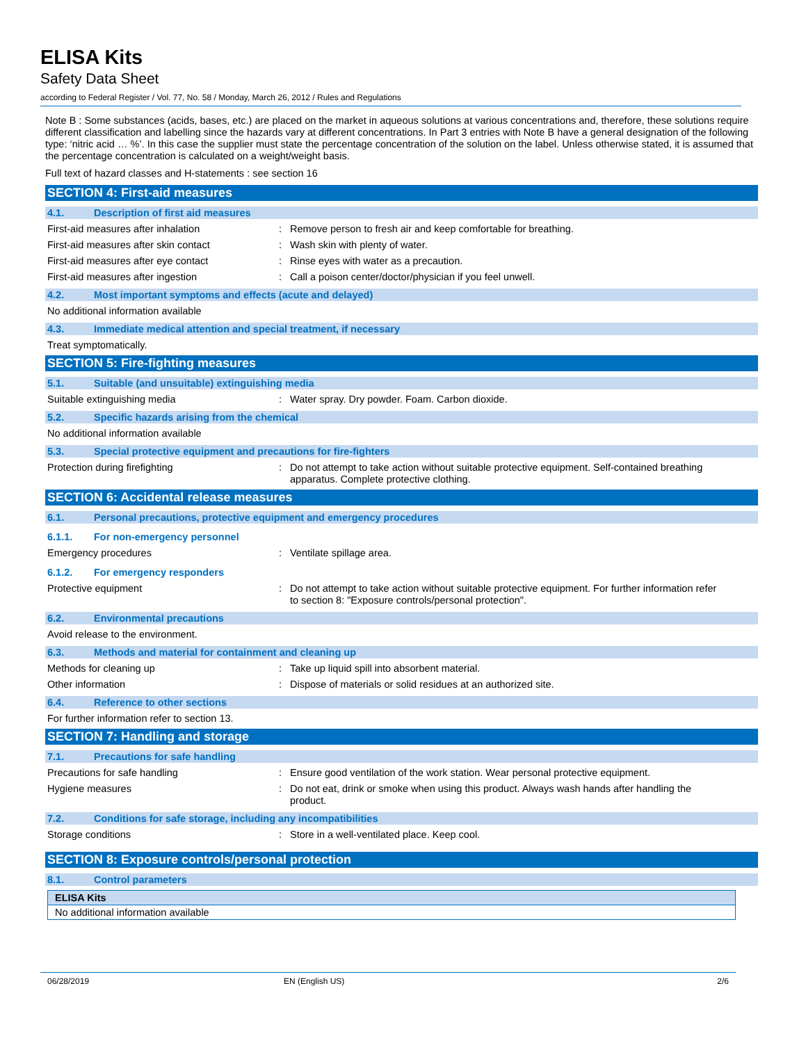ELISA Kits
Safety Data Sheet
according to Federal Register / Vol. 77, No. 58 / Monday, March 26, 2012 / Rules and Regulations
Note B : Some substances (acids, bases, etc.) are placed on the market in aqueous solutions at various concentrations and, therefore, these solutions require different classification and labelling since the hazards vary at different concentrations. In Part 3 entries with Note B have a general designation of the following type: ‘nitric acid … %’. In this case the supplier must state the percentage concentration of the solution on the label. Unless otherwise stated, it is assumed that the percentage concentration is calculated on a weight/weight basis.
Full text of hazard classes and H-statements : see section 16
SECTION 4: First-aid measures
4.1. Description of first aid measures
First-aid measures after inhalation : Remove person to fresh air and keep comfortable for breathing.
First-aid measures after skin contact : Wash skin with plenty of water.
First-aid measures after eye contact : Rinse eyes with water as a precaution.
First-aid measures after ingestion : Call a poison center/doctor/physician if you feel unwell.
4.2. Most important symptoms and effects (acute and delayed)
No additional information available
4.3. Immediate medical attention and special treatment, if necessary
Treat symptomatically.
SECTION 5: Fire-fighting measures
5.1. Suitable (and unsuitable) extinguishing media
Suitable extinguishing media : Water spray. Dry powder. Foam. Carbon dioxide.
5.2. Specific hazards arising from the chemical
No additional information available
5.3. Special protective equipment and precautions for fire-fighters
Protection during firefighting : Do not attempt to take action without suitable protective equipment. Self-contained breathing apparatus. Complete protective clothing.
SECTION 6: Accidental release measures
6.1. Personal precautions, protective equipment and emergency procedures
6.1.1. For non-emergency personnel
Emergency procedures : Ventilate spillage area.
6.1.2. For emergency responders
Protective equipment : Do not attempt to take action without suitable protective equipment. For further information refer to section 8: "Exposure controls/personal protection".
6.2. Environmental precautions
Avoid release to the environment.
6.3. Methods and material for containment and cleaning up
Methods for cleaning up : Take up liquid spill into absorbent material.
Other information : Dispose of materials or solid residues at an authorized site.
6.4. Reference to other sections
For further information refer to section 13.
SECTION 7: Handling and storage
7.1. Precautions for safe handling
Precautions for safe handling : Ensure good ventilation of the work station. Wear personal protective equipment.
Hygiene measures : Do not eat, drink or smoke when using this product. Always wash hands after handling the product.
7.2. Conditions for safe storage, including any incompatibilities
Storage conditions : Store in a well-ventilated place. Keep cool.
SECTION 8: Exposure controls/personal protection
8.1. Control parameters
| ELISA Kits |
| --- |
| No additional information available |
06/28/2019 EN (English US) 2/6